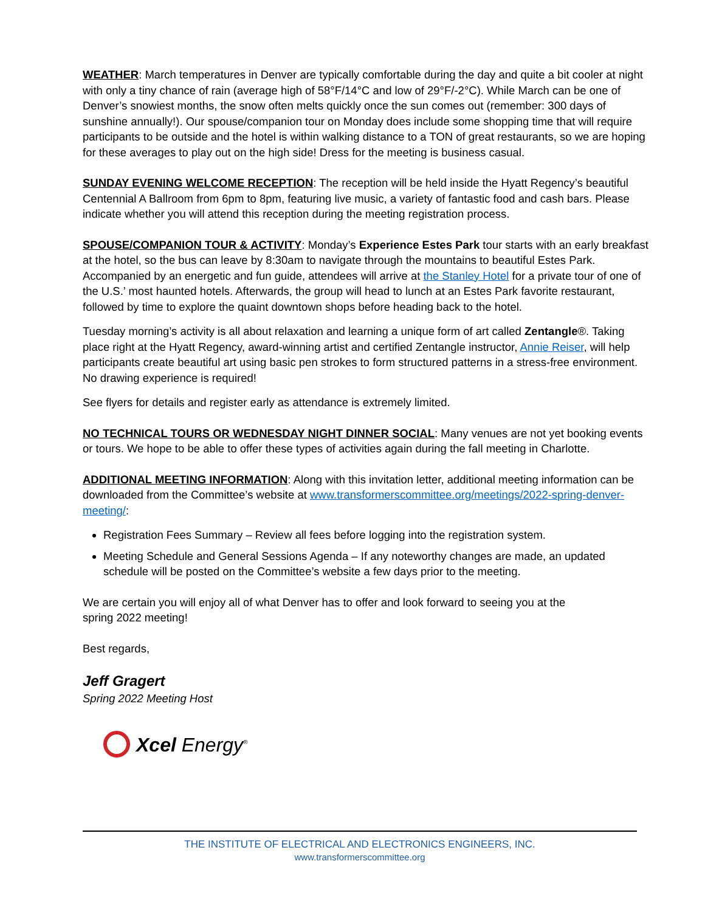WEATHER: March temperatures in Denver are typically comfortable during the day and quite a bit cooler at night with only a tiny chance of rain (average high of 58°F/14°C and low of 29°F/-2°C). While March can be one of Denver’s snowiest months, the snow often melts quickly once the sun comes out (remember: 300 days of sunshine annually!). Our spouse/companion tour on Monday does include some shopping time that will require participants to be outside and the hotel is within walking distance to a TON of great restaurants, so we are hoping for these averages to play out on the high side! Dress for the meeting is business casual.
SUNDAY EVENING WELCOME RECEPTION: The reception will be held inside the Hyatt Regency’s beautiful Centennial A Ballroom from 6pm to 8pm, featuring live music, a variety of fantastic food and cash bars. Please indicate whether you will attend this reception during the meeting registration process.
SPOUSE/COMPANION TOUR & ACTIVITY: Monday’s Experience Estes Park tour starts with an early breakfast at the hotel, so the bus can leave by 8:30am to navigate through the mountains to beautiful Estes Park. Accompanied by an energetic and fun guide, attendees will arrive at the Stanley Hotel for a private tour of one of the U.S.’ most haunted hotels. Afterwards, the group will head to lunch at an Estes Park favorite restaurant, followed by time to explore the quaint downtown shops before heading back to the hotel.
Tuesday morning’s activity is all about relaxation and learning a unique form of art called Zentangle®. Taking place right at the Hyatt Regency, award-winning artist and certified Zentangle instructor, Annie Reiser, will help participants create beautiful art using basic pen strokes to form structured patterns in a stress-free environment. No drawing experience is required!
See flyers for details and register early as attendance is extremely limited.
NO TECHNICAL TOURS OR WEDNESDAY NIGHT DINNER SOCIAL: Many venues are not yet booking events or tours. We hope to be able to offer these types of activities again during the fall meeting in Charlotte.
ADDITIONAL MEETING INFORMATION: Along with this invitation letter, additional meeting information can be downloaded from the Committee’s website at www.transformerscommittee.org/meetings/2022-spring-denver-meeting/:
Registration Fees Summary – Review all fees before logging into the registration system.
Meeting Schedule and General Sessions Agenda – If any noteworthy changes are made, an updated schedule will be posted on the Committee’s website a few days prior to the meeting.
We are certain you will enjoy all of what Denver has to offer and look forward to seeing you at the
spring 2022 meeting!
Best regards,
Jeff Gragert
Spring 2022 Meeting Host
Xcel Energy<sup>®</sup>
THE INSTITUTE OF ELECTRICAL AND ELECTRONICS ENGINEERS, INC.
www.transformerscommittee.org